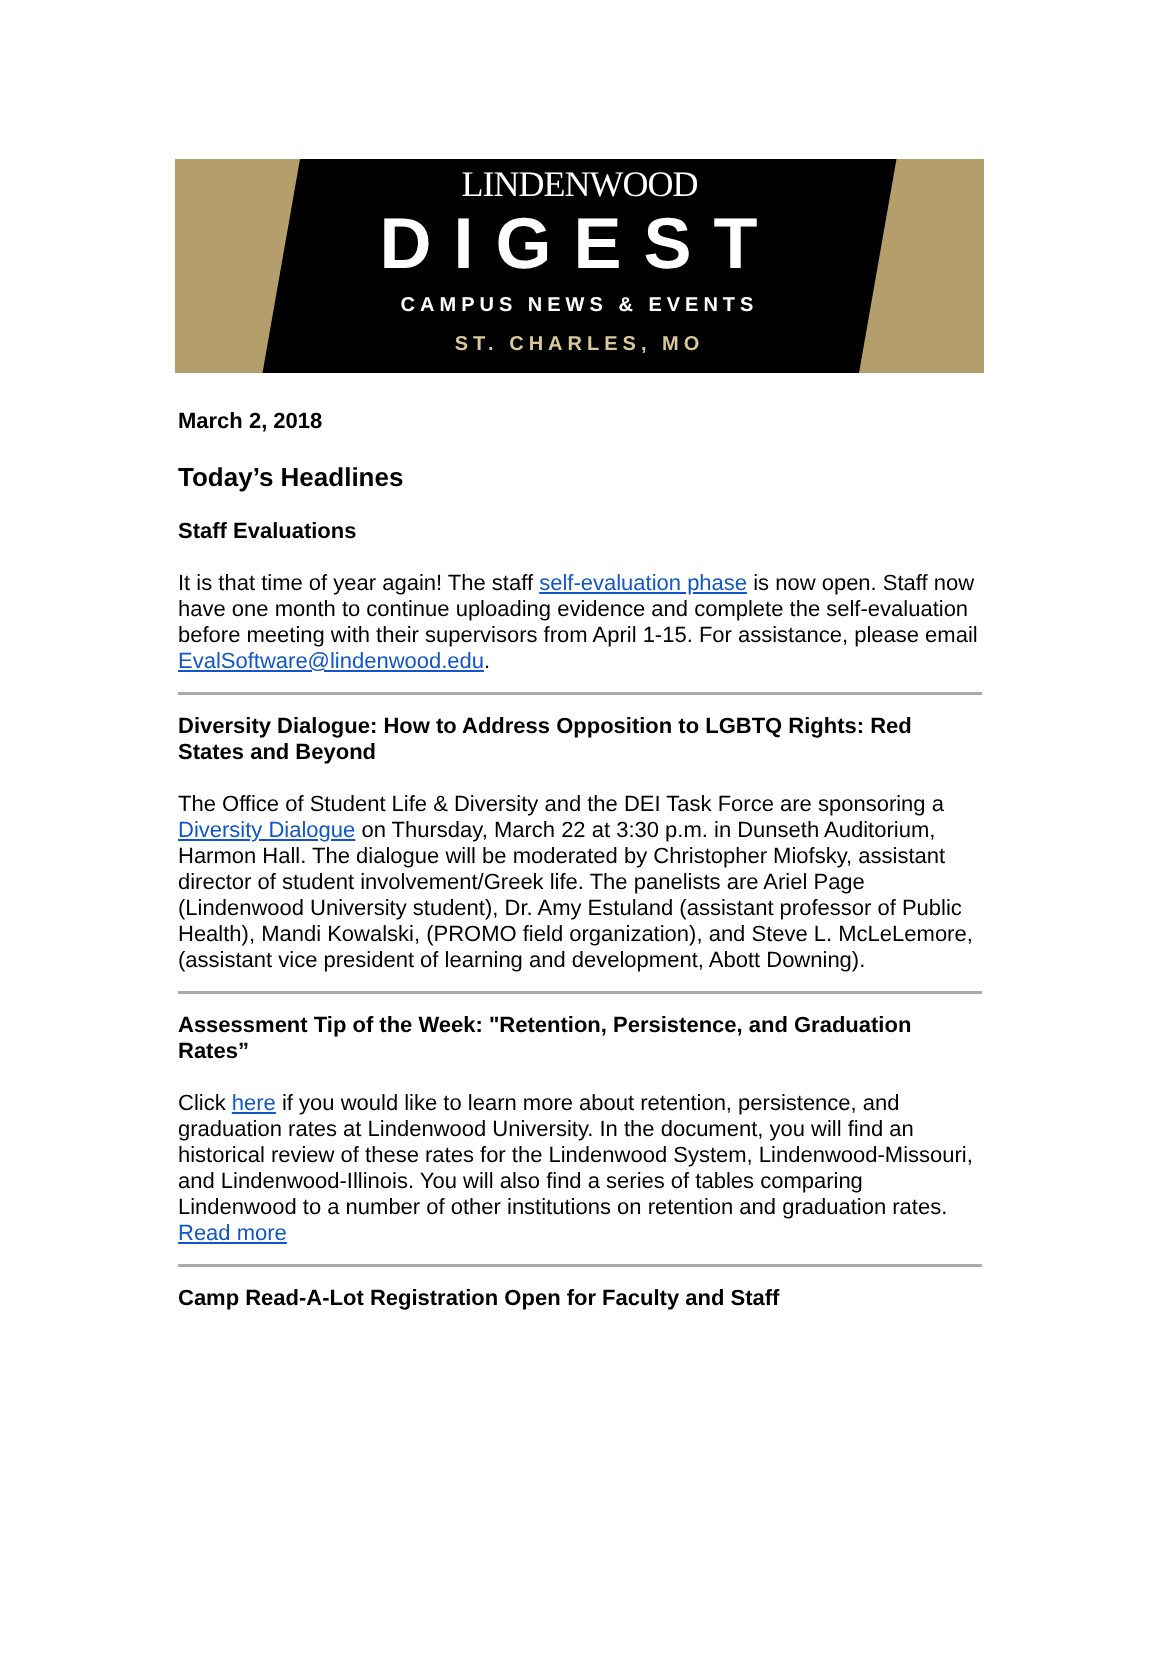LINDENWOOD
DIGEST
CAMPUS NEWS & EVENTS
ST. CHARLES, MO
March 2, 2018
Today’s Headlines
Staff Evaluations
It is that time of year again! The staff self-evaluation phase is now open. Staff now have one month to continue uploading evidence and complete the self-evaluation before meeting with their supervisors from April 1-15. For assistance, please email EvalSoftware@lindenwood.edu.
Diversity Dialogue: How to Address Opposition to LGBTQ Rights: Red States and Beyond
The Office of Student Life & Diversity and the DEI Task Force are sponsoring a Diversity Dialogue on Thursday, March 22 at 3:30 p.m. in Dunseth Auditorium, Harmon Hall. The dialogue will be moderated by Christopher Miofsky, assistant director of student involvement/Greek life. The panelists are Ariel Page (Lindenwood University student), Dr. Amy Estuland (assistant professor of Public Health), Mandi Kowalski, (PROMO field organization), and Steve L. McLeLemore, (assistant vice president of learning and development, Abott Downing).
Assessment Tip of the Week: "Retention, Persistence, and Graduation Rates”
Click here if you would like to learn more about retention, persistence, and graduation rates at Lindenwood University. In the document, you will find an historical review of these rates for the Lindenwood System, Lindenwood-Missouri, and Lindenwood-Illinois. You will also find a series of tables comparing Lindenwood to a number of other institutions on retention and graduation rates. Read more
Camp Read-A-Lot Registration Open for Faculty and Staff